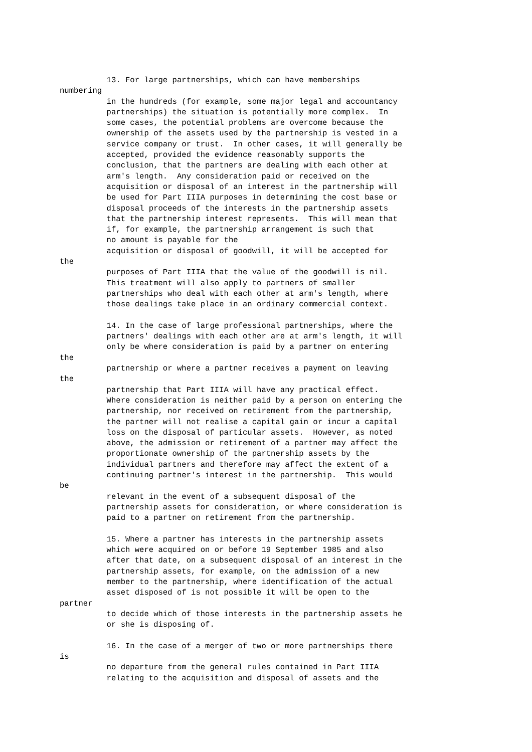13. For large partnerships, which can have memberships
numbering
          in the hundreds (for example, some major legal and accountancy
          partnerships) the situation is potentially more complex.  In
          some cases, the potential problems are overcome because the
          ownership of the assets used by the partnership is vested in a
          service company or trust.  In other cases, it will generally be
          accepted, provided the evidence reasonably supports the
          conclusion, that the partners are dealing with each other at
          arm's length.  Any consideration paid or received on the
          acquisition or disposal of an interest in the partnership will
          be used for Part IIIA purposes in determining the cost base or
          disposal proceeds of the interests in the partnership assets
          that the partnership interest represents.  This will mean that
          if, for example, the partnership arrangement is such that
          no amount is payable for the
          acquisition or disposal of goodwill, it will be accepted for
the
          purposes of Part IIIA that the value of the goodwill is nil.
          This treatment will also apply to partners of smaller
          partnerships who deal with each other at arm's length, where
          those dealings take place in an ordinary commercial context.

          14. In the case of large professional partnerships, where the
          partners' dealings with each other are at arm's length, it will
          only be where consideration is paid by a partner on entering
the
          partnership or where a partner receives a payment on leaving
the
          partnership that Part IIIA will have any practical effect.
          Where consideration is neither paid by a person on entering the
          partnership, nor received on retirement from the partnership,
          the partner will not realise a capital gain or incur a capital
          loss on the disposal of particular assets.  However, as noted
          above, the admission or retirement of a partner may affect the
          proportionate ownership of the partnership assets by the
          individual partners and therefore may affect the extent of a
          continuing partner's interest in the partnership.  This would
be
          relevant in the event of a subsequent disposal of the
          partnership assets for consideration, or where consideration is
          paid to a partner on retirement from the partnership.

          15. Where a partner has interests in the partnership assets
          which were acquired on or before 19 September 1985 and also
          after that date, on a subsequent disposal of an interest in the
          partnership assets, for example, on the admission of a new
          member to the partnership, where identification of the actual
          asset disposed of is not possible it will be open to the
partner
          to decide which of those interests in the partnership assets he
          or she is disposing of.

          16. In the case of a merger of two or more partnerships there
is
          no departure from the general rules contained in Part IIIA
          relating to the acquisition and disposal of assets and the